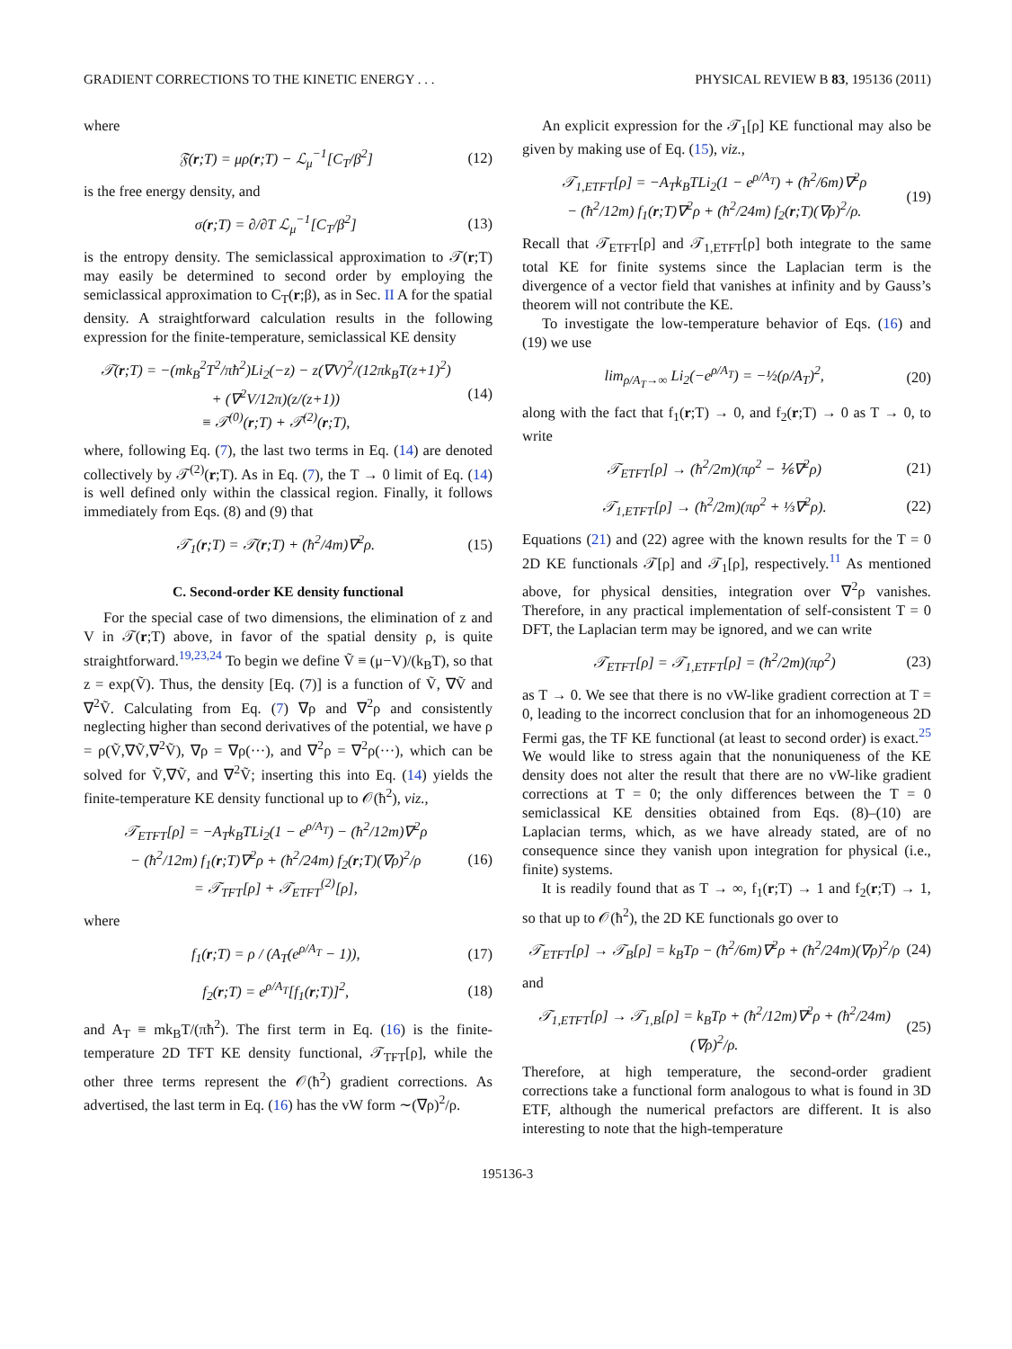GRADIENT CORRECTIONS TO THE KINETIC ENERGY . . . PHYSICAL REVIEW B 83, 195136 (2011)
where
𝔉(r;T) = μρ(r;T) − ℒ<sub>μ</sub><sup>−1</sup>[C<sub>T</sub>/β<sup>2</sup>] (12)
is the free energy density, and
σ(r;T) = ∂/∂T ℒ<sub>μ</sub><sup>−1</sup>[C<sub>T</sub>/β<sup>2</sup>] (13)
is the entropy density. The semiclassical approximation to 𝒯(r;T) may easily be determined to second order by employing the semiclassical approximation to C<sub>T</sub>(r;β), as in Sec. II A for the spatial density. A straightforward calculation results in the following expression for the finite-temperature, semiclassical KE density
𝒯(r;T) = −(mk<sub>B</sub><sup>2</sup>T<sup>2</sup>/πħ<sup>2</sup>)Li<sub>2</sub>(−z) − z(∇V)<sup>2</sup>/(12πk<sub>B</sub>T(z+1)<sup>2</sup>)
+ (∇<sup>2</sup>V/12π)(z/(z+1))
≡ 𝒯<sup>(0)</sup>(r;T) + 𝒯<sup>(2)</sup>(r;T), (14)
where, following Eq. (7), the last two terms in Eq. (14) are denoted collectively by 𝒯<sup>(2)</sup>(r;T). As in Eq. (7), the T → 0 limit of Eq. (14) is well defined only within the classical region. Finally, it follows immediately from Eqs. (8) and (9) that
𝒯<sub>1</sub>(r;T) = 𝒯(r;T) + (ħ<sup>2</sup>/4m)∇<sup>2</sup>ρ. (15)
C. Second-order KE density functional
For the special case of two dimensions, the elimination of z and V in 𝒯(r;T) above, in favor of the spatial density ρ, is quite straightforward.<sup>19,23,24</sup> To begin we define Ṽ ≡ (μ−V)/(k<sub>B</sub>T), so that z = exp(Ṽ). Thus, the density [Eq. (7)] is a function of Ṽ, ∇Ṽ and ∇<sup>2</sup>Ṽ. Calculating from Eq. (7) ∇ρ and ∇<sup>2</sup>ρ and consistently neglecting higher than second derivatives of the potential, we have ρ = ρ(Ṽ,∇Ṽ,∇<sup>2</sup>Ṽ), ∇ρ = ∇ρ(···), and ∇<sup>2</sup>ρ = ∇<sup>2</sup>ρ(···), which can be solved for Ṽ,∇Ṽ, and ∇<sup>2</sup>Ṽ; inserting this into Eq. (14) yields the finite-temperature KE density functional up to 𝒪(ħ<sup>2</sup>), viz.,
𝒯<sub>ETFT</sub>[ρ] = −A<sub>T</sub>k<sub>B</sub>TLi<sub>2</sub>(1 − e<sup>ρ/A<sub>T</sub></sup>) − (ħ<sup>2</sup>/12m)∇<sup>2</sup>ρ
− (ħ<sup>2</sup>/12m) f<sub>1</sub>(r;T)∇<sup>2</sup>ρ + (ħ<sup>2</sup>/24m) f<sub>2</sub>(r;T)(∇ρ)<sup>2</sup>/ρ
= 𝒯<sub>TFT</sub>[ρ] + 𝒯<sub>ETFT</sub><sup>(2)</sup>[ρ], (16)
where
f<sub>1</sub>(r;T) = ρ / (A<sub>T</sub>(e<sup>ρ/A<sub>T</sub></sup> − 1)), (17)
f<sub>2</sub>(r;T) = e<sup>ρ/A<sub>T</sub></sup>[f<sub>1</sub>(r;T)]<sup>2</sup>, (18)
and A<sub>T</sub> ≡ mk<sub>B</sub>T/(πħ<sup>2</sup>). The first term in Eq. (16) is the finite-temperature 2D TFT KE density functional, 𝒯<sub>TFT</sub>[ρ], while the other three terms represent the 𝒪(ħ<sup>2</sup>) gradient corrections. As advertised, the last term in Eq. (16) has the vW form ∼(∇ρ)<sup>2</sup>/ρ.
An explicit expression for the 𝒯<sub>1</sub>[ρ] KE functional may also be given by making use of Eq. (15), viz.,
𝒯<sub>1,ETFT</sub>[ρ] = −A<sub>T</sub>k<sub>B</sub>TLi<sub>2</sub>(1 − e<sup>ρ/A<sub>T</sub></sup>) + (ħ<sup>2</sup>/6m)∇<sup>2</sup>ρ
− (ħ<sup>2</sup>/12m) f<sub>1</sub>(r;T)∇<sup>2</sup>ρ + (ħ<sup>2</sup>/24m) f<sub>2</sub>(r;T)(∇ρ)<sup>2</sup>/ρ. (19)
Recall that 𝒯<sub>ETFT</sub>[ρ] and 𝒯<sub>1,ETFT</sub>[ρ] both integrate to the same total KE for finite systems since the Laplacian term is the divergence of a vector field that vanishes at infinity and by Gauss’s theorem will not contribute the KE.
To investigate the low-temperature behavior of Eqs. (16) and (19) we use
lim<sub>ρ/A<sub>T</sub>→∞</sub> Li<sub>2</sub>(−e<sup>ρ/A<sub>T</sub></sup>) = −½(ρ/A<sub>T</sub>)<sup>2</sup>, (20)
along with the fact that f<sub>1</sub>(r;T) → 0, and f<sub>2</sub>(r;T) → 0 as T → 0, to write
𝒯<sub>ETFT</sub>[ρ] → (ħ<sup>2</sup>/2m)(πρ<sup>2</sup> − ⅙∇<sup>2</sup>ρ) (21)
𝒯<sub>1,ETFT</sub>[ρ] → (ħ<sup>2</sup>/2m)(πρ<sup>2</sup> + ⅓∇<sup>2</sup>ρ). (22)
Equations (21) and (22) agree with the known results for the T = 0 2D KE functionals 𝒯[ρ] and 𝒯<sub>1</sub>[ρ], respectively.<sup>11</sup> As mentioned above, for physical densities, integration over ∇<sup>2</sup>ρ vanishes. Therefore, in any practical implementation of self-consistent T = 0 DFT, the Laplacian term may be ignored, and we can write
𝒯<sub>ETFT</sub>[ρ] = 𝒯<sub>1,ETFT</sub>[ρ] = (ħ<sup>2</sup>/2m)(πρ<sup>2</sup>) (23)
as T → 0. We see that there is no vW-like gradient correction at T = 0, leading to the incorrect conclusion that for an inhomogeneous 2D Fermi gas, the TF KE functional (at least to second order) is exact.<sup>25</sup> We would like to stress again that the nonuniqueness of the KE density does not alter the result that there are no vW-like gradient corrections at T = 0; the only differences between the T = 0 semiclassical KE densities obtained from Eqs. (8)–(10) are Laplacian terms, which, as we have already stated, are of no consequence since they vanish upon integration for physical (i.e., finite) systems.
It is readily found that as T → ∞, f<sub>1</sub>(r;T) → 1 and f<sub>2</sub>(r;T) → 1, so that up to 𝒪(ħ<sup>2</sup>), the 2D KE functionals go over to
𝒯<sub>ETFT</sub>[ρ] → 𝒯<sub>B</sub>[ρ] = k<sub>B</sub>Tρ − (ħ<sup>2</sup>/6m)∇<sup>2</sup>ρ + (ħ<sup>2</sup>/24m)(∇ρ)<sup>2</sup>/ρ (24)
and
𝒯<sub>1,ETFT</sub>[ρ] → 𝒯<sub>1,B</sub>[ρ] = k<sub>B</sub>Tρ + (ħ<sup>2</sup>/12m)∇<sup>2</sup>ρ + (ħ<sup>2</sup>/24m)(∇ρ)<sup>2</sup>/ρ. (25)
Therefore, at high temperature, the second-order gradient corrections take a functional form analogous to what is found in 3D ETF, although the numerical prefactors are different. It is also interesting to note that the high-temperature
195136-3